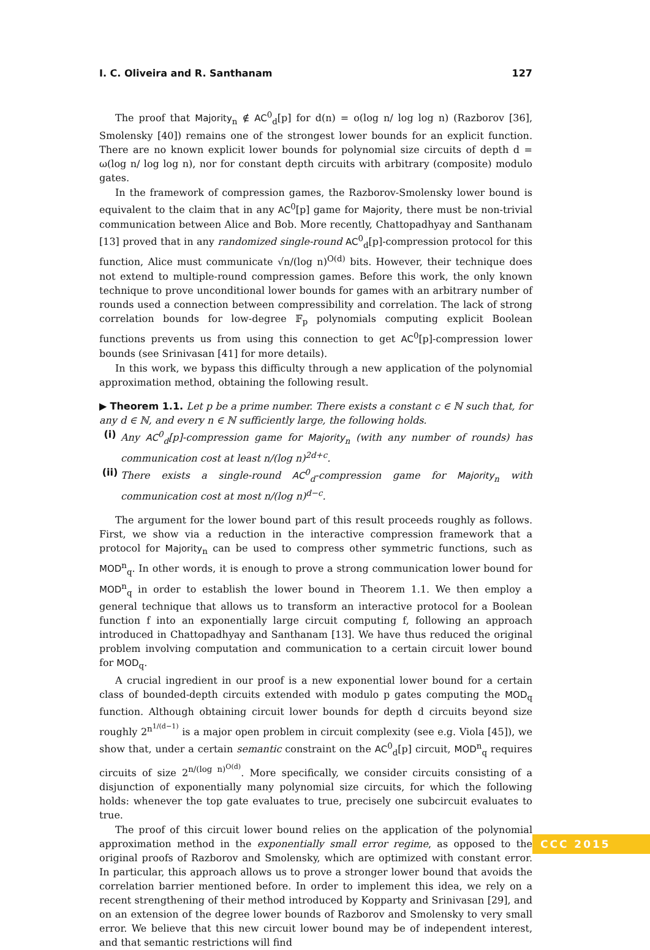I. C. Oliveira and R. Santhanam 127
The proof that Majority<sub>n</sub> ∉ AC<sup>0</sup><sub>d</sub>[p] for d(n) = o(log n/ log log n) (Razborov [36], Smolensky [40]) remains one of the strongest lower bounds for an explicit function. There are no known explicit lower bounds for polynomial size circuits of depth d = ω(log n/ log log n), nor for constant depth circuits with arbitrary (composite) modulo gates.
In the framework of compression games, the Razborov-Smolensky lower bound is equivalent to the claim that in any AC<sup>0</sup>[p] game for Majority, there must be non-trivial communication between Alice and Bob. More recently, Chattopadhyay and Santhanam [13] proved that in any randomized single-round AC<sup>0</sup><sub>d</sub>[p]-compression protocol for this function, Alice must communicate √n/(log n)<sup>O(d)</sup> bits. However, their technique does not extend to multiple-round compression games. Before this work, the only known technique to prove unconditional lower bounds for games with an arbitrary number of rounds used a connection between compressibility and correlation. The lack of strong correlation bounds for low-degree 𝔽<sub>p</sub> polynomials computing explicit Boolean functions prevents us from using this connection to get AC<sup>0</sup>[p]-compression lower bounds (see Srinivasan [41] for more details).
In this work, we bypass this difficulty through a new application of the polynomial approximation method, obtaining the following result.
▶ Theorem 1.1. Let p be a prime number. There exists a constant c ∈ ℕ such that, for any d ∈ ℕ, and every n ∈ ℕ sufficiently large, the following holds.
(i) Any AC<sup>0</sup><sub>d</sub>[p]-compression game for Majority<sub>n</sub> (with any number of rounds) has communication cost at least n/(log n)<sup>2d+c</sup>.
(ii) There exists a single-round AC<sup>0</sup><sub>d</sub>-compression game for Majority<sub>n</sub> with communication cost at most n/(log n)<sup>d−c</sup>.
The argument for the lower bound part of this result proceeds roughly as follows. First, we show via a reduction in the interactive compression framework that a protocol for Majority<sub>n</sub> can be used to compress other symmetric functions, such as MOD<sup>n</sup><sub>q</sub>. In other words, it is enough to prove a strong communication lower bound for MOD<sup>n</sup><sub>q</sub> in order to establish the lower bound in Theorem 1.1. We then employ a general technique that allows us to transform an interactive protocol for a Boolean function f into an exponentially large circuit computing f, following an approach introduced in Chattopadhyay and Santhanam [13]. We have thus reduced the original problem involving computation and communication to a certain circuit lower bound for MOD<sub>q</sub>.
A crucial ingredient in our proof is a new exponential lower bound for a certain class of bounded-depth circuits extended with modulo p gates computing the MOD<sub>q</sub> function. Although obtaining circuit lower bounds for depth d circuits beyond size roughly 2<sup>n<sup>1/(d−1)</sup></sup> is a major open problem in circuit complexity (see e.g. Viola [45]), we show that, under a certain semantic constraint on the AC<sup>0</sup><sub>d</sub>[p] circuit, MOD<sup>n</sup><sub>q</sub> requires circuits of size 2<sup>n/(log n)<sup>O(d)</sup></sup>. More specifically, we consider circuits consisting of a disjunction of exponentially many polynomial size circuits, for which the following holds: whenever the top gate evaluates to true, precisely one subcircuit evaluates to true.
The proof of this circuit lower bound relies on the application of the polynomial approximation method in the exponentially small error regime, as opposed to the original proofs of Razborov and Smolensky, which are optimized with constant error. In particular, this approach allows us to prove a stronger lower bound that avoids the correlation barrier mentioned before. In order to implement this idea, we rely on a recent strengthening of their method introduced by Kopparty and Srinivasan [29], and on an extension of the degree lower bounds of Razborov and Smolensky to very small error. We believe that this new circuit lower bound may be of independent interest, and that semantic restrictions will find
CCC 2015